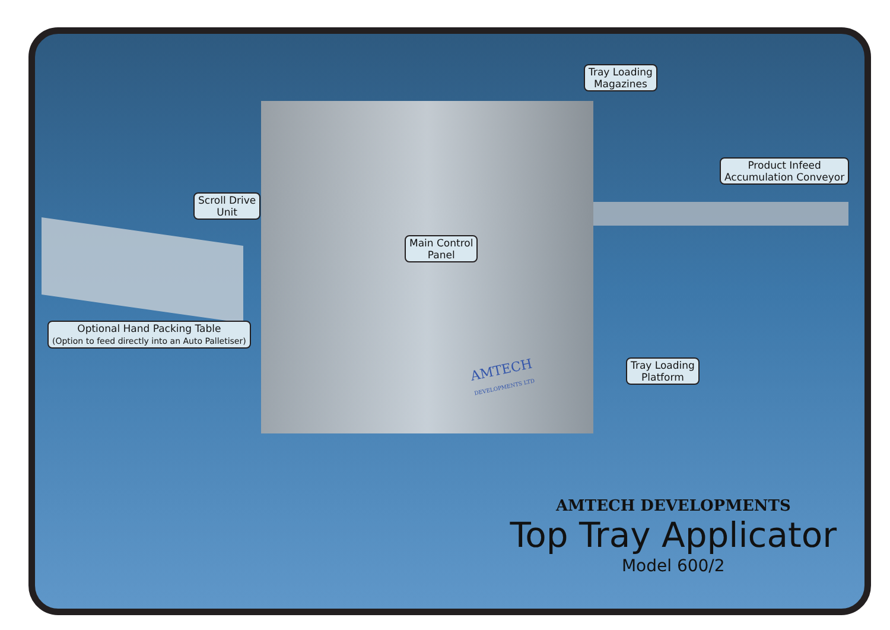Tray Loading
Magazines
Product Infeed
Accumulation Conveyor
Scroll Drive
Unit
Main Control
Panel
Optional Hand Packing Table
(Option to feed directly into an Auto Palletiser)
Tray Loading
Platform
AMTECH
DEVELOPMENTS LTD
AMTECH DEVELOPMENTS
Top Tray Applicator
Model 600/2